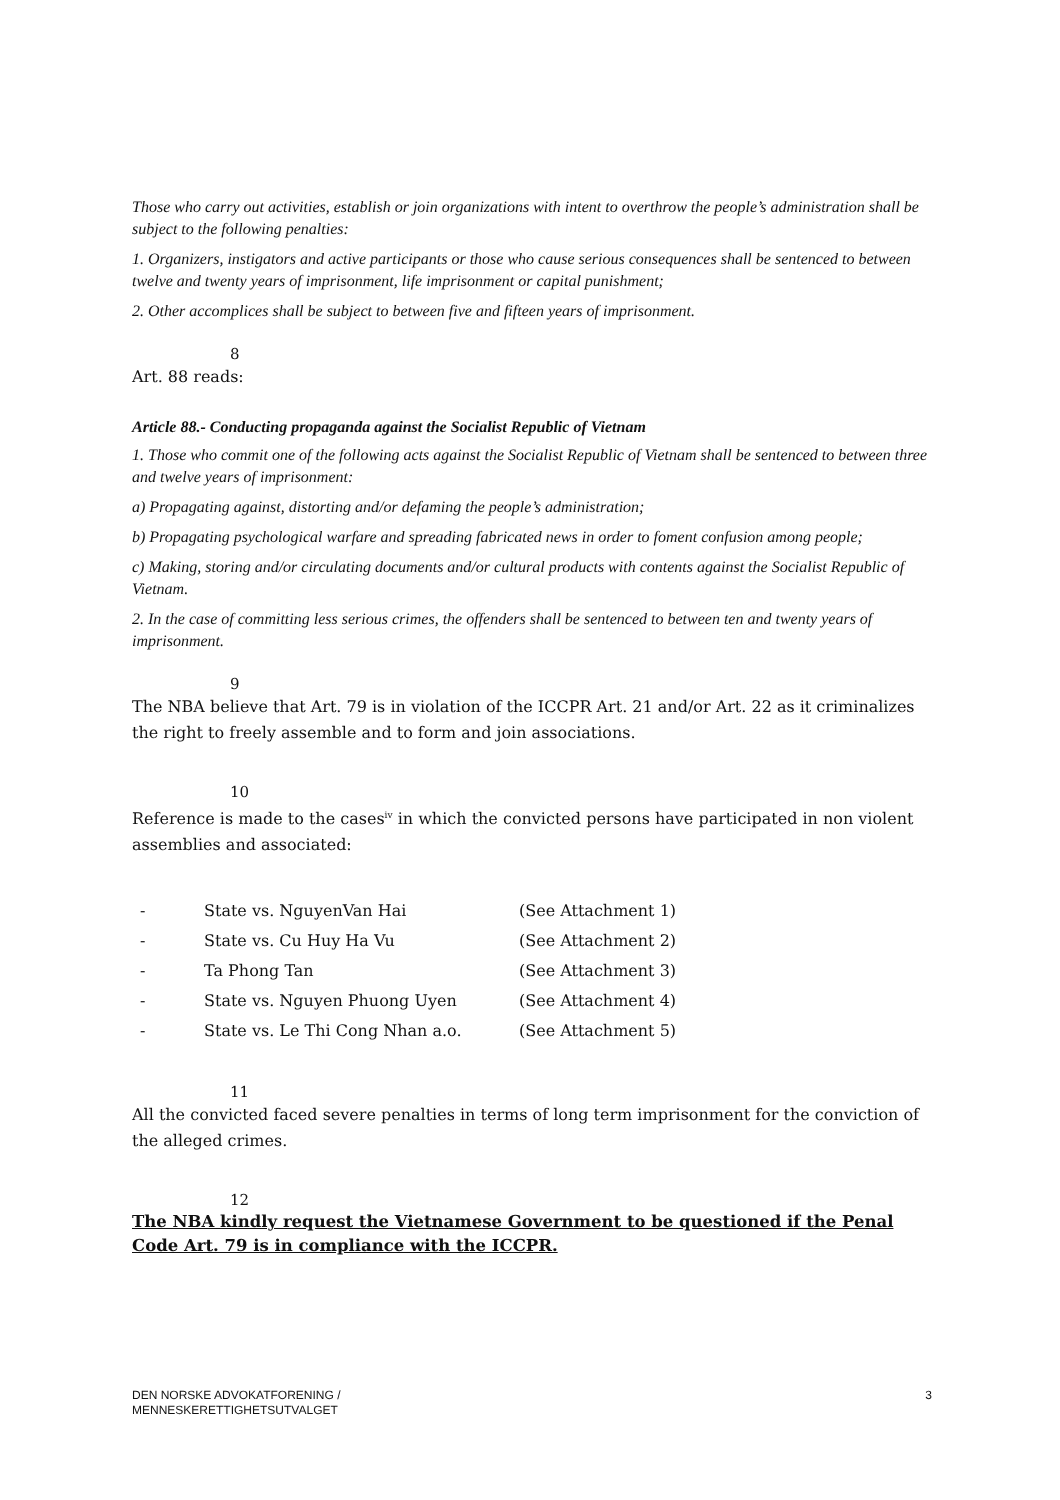Those who carry out activities, establish or join organizations with intent to overthrow the people’s administration shall be subject to the following penalties:
1. Organizers, instigators and active participants or those who cause serious consequences shall be sentenced to between twelve and twenty years of imprisonment, life imprisonment or capital punishment;
2. Other accomplices shall be subject to between five and fifteen years of imprisonment.
8
Art. 88 reads:
Article 88.- Conducting propaganda against the Socialist Republic of Vietnam
1. Those who commit one of the following acts against the Socialist Republic of Vietnam shall be sentenced to between three and twelve years of imprisonment:
a) Propagating against, distorting and/or defaming the people’s administration;
b) Propagating psychological warfare and spreading fabricated news in order to foment confusion among people;
c) Making, storing and/or circulating documents and/or cultural products with contents against the Socialist Republic of Vietnam.
2. In the case of committing less serious crimes, the offenders shall be sentenced to between ten and twenty years of imprisonment.
9
The NBA believe that Art. 79 is in violation of the ICCPR Art. 21 and/or Art. 22 as it criminalizes the right to freely assemble and to form and join associations.
10
Reference is made to the cases<sup>iv</sup> in which the convicted persons have participated in non violent assemblies and associated:
- State vs. NguyenVan Hai (See Attachment 1)
- State vs. Cu Huy Ha Vu (See Attachment 2)
- Ta Phong Tan (See Attachment 3)
- State vs. Nguyen Phuong Uyen (See Attachment 4)
- State vs. Le Thi Cong Nhan a.o. (See Attachment 5)
11
All the convicted faced severe penalties in terms of long term imprisonment for the conviction of the alleged crimes.
12
The NBA kindly request the Vietnamese Government to be questioned if the Penal Code Art. 79 is in compliance with the ICCPR.
DEN NORSKE ADVOKATFORENING /
MENNESKERETTIGHETSUTVALGET 3